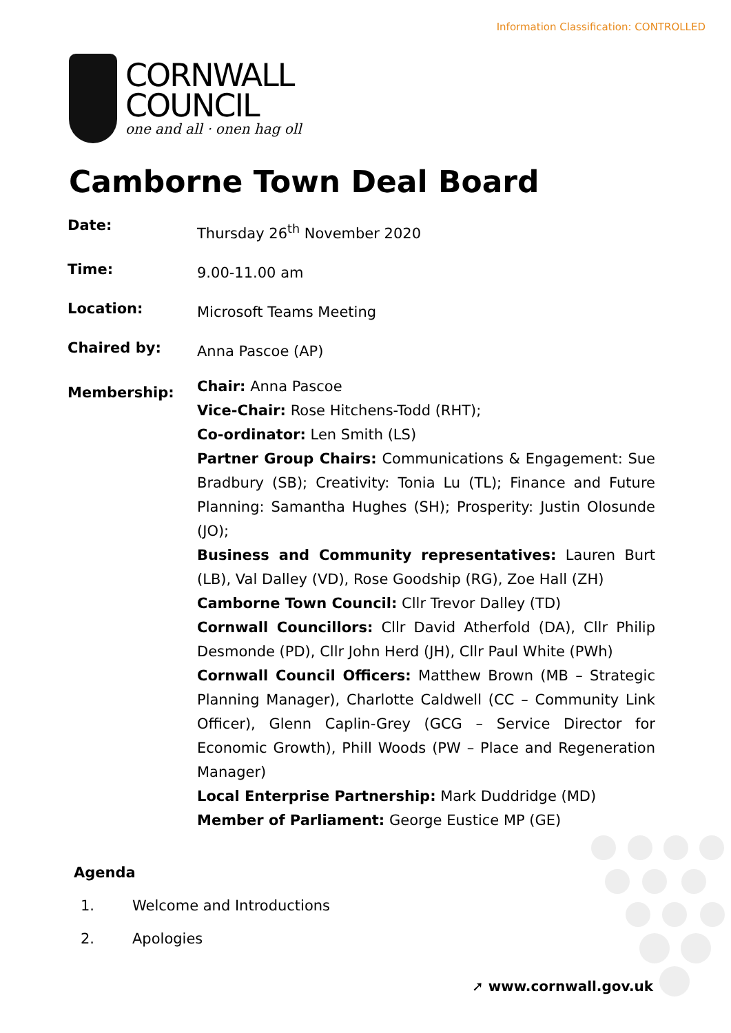Information Classification: CONTROLLED
CORNWALL
COUNCIL
one and all · onen hag oll
Camborne Town Deal Board
| Date: | Thursday 26<sup>th</sup> November 2020 |
| Time: | 9.00-11.00 am |
| Location: | Microsoft Teams Meeting |
| Chaired by: | Anna Pascoe (AP) |
| Membership: | Chair: Anna Pascoe Vice-Chair: Rose Hitchens-Todd (RHT); Co-ordinator: Len Smith (LS) Partner Group Chairs: Communications & Engagement: Sue Bradbury (SB); Creativity: Tonia Lu (TL); Finance and Future Planning: Samantha Hughes (SH); Prosperity: Justin Olosunde (JO); Business and Community representatives: Lauren Burt (LB), Val Dalley (VD), Rose Goodship (RG), Zoe Hall (ZH) Camborne Town Council: Cllr Trevor Dalley (TD) Cornwall Councillors: Cllr David Atherfold (DA), Cllr Philip Desmonde (PD), Cllr John Herd (JH), Cllr Paul White (PWh) Cornwall Council Officers: Matthew Brown (MB – Strategic Planning Manager), Charlotte Caldwell (CC – Community Link Officer), Glenn Caplin-Grey (GCG – Service Director for Economic Growth), Phill Woods (PW – Place and Regeneration Manager) Local Enterprise Partnership: Mark Duddridge (MD) Member of Parliament: George Eustice MP (GE) |
Agenda
1. Welcome and Introductions
2. Apologies
➚ www.cornwall.gov.uk